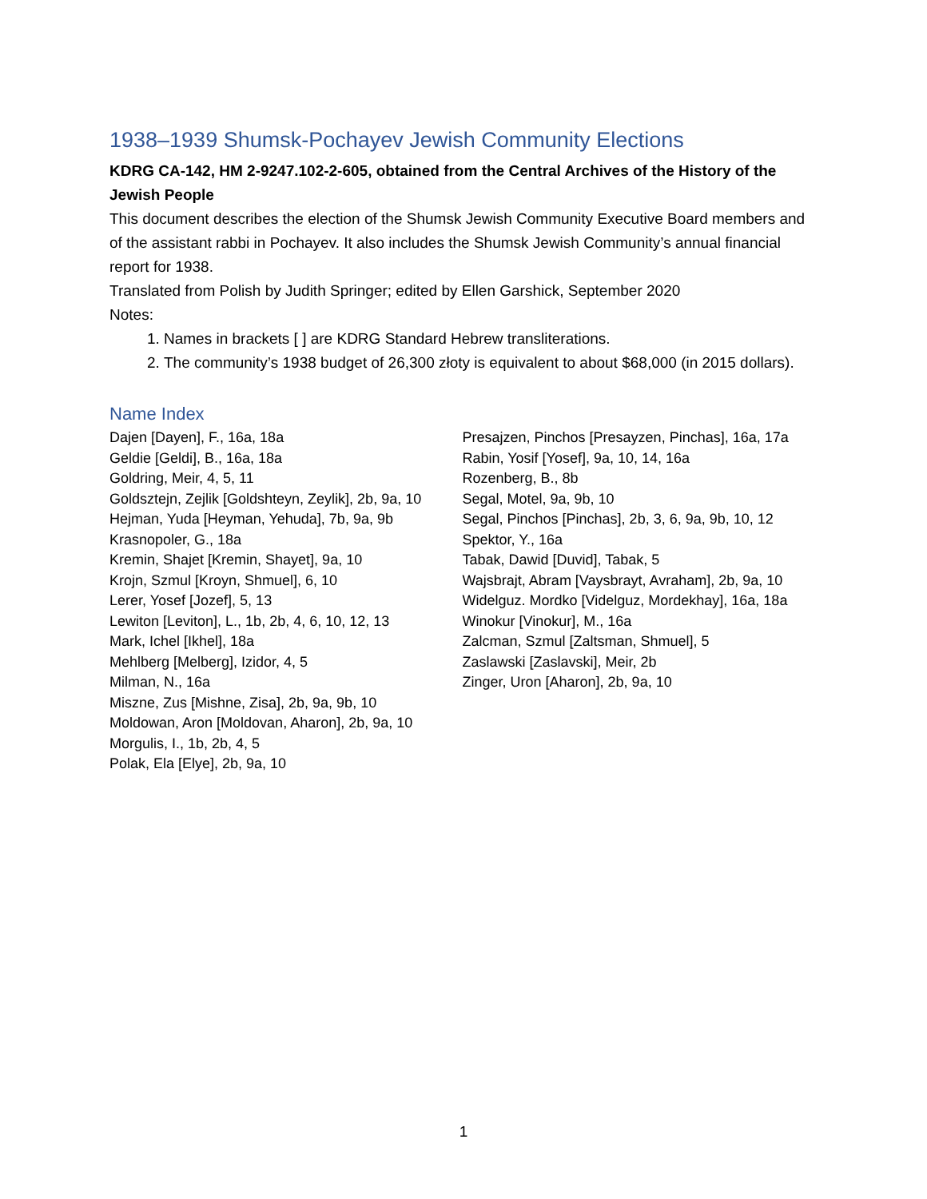1938–1939 Shumsk-Pochayev Jewish Community Elections
KDRG CA-142, HM 2-9247.102-2-605, obtained from the Central Archives of the History of the Jewish People
This document describes the election of the Shumsk Jewish Community Executive Board members and of the assistant rabbi in Pochayev. It also includes the Shumsk Jewish Community’s annual financial report for 1938.
Translated from Polish by Judith Springer; edited by Ellen Garshick, September 2020
Notes:
1. Names in brackets [ ] are KDRG Standard Hebrew transliterations.
2. The community’s 1938 budget of 26,300 złoty is equivalent to about $68,000 (in 2015 dollars).
Name Index
Dajen [Dayen], F., 16a, 18a
Geldie [Geldi], B., 16a, 18a
Goldring, Meir, 4, 5, 11
Goldsztejn, Zejlik [Goldshteyn, Zeylik], 2b, 9a, 10
Hejman, Yuda [Heyman, Yehuda], 7b, 9a, 9b
Krasnopoler, G., 18a
Kremin, Shajet [Kremin, Shayet], 9a, 10
Krojn, Szmul [Kroyn, Shmuel], 6, 10
Lerer, Yosef [Jozef], 5, 13
Lewiton [Leviton], L., 1b, 2b, 4, 6, 10, 12, 13
Mark, Ichel [Ikhel], 18a
Mehlberg [Melberg], Izidor, 4, 5
Milman, N., 16a
Miszne, Zus [Mishne, Zisa], 2b, 9a, 9b, 10
Moldowan, Aron [Moldovan, Aharon], 2b, 9a, 10
Morgulis, I., 1b, 2b, 4, 5
Polak, Ela [Elye], 2b, 9a, 10
Presajzen, Pinchos [Presayzen, Pinchas], 16a, 17a
Rabin, Yosif [Yosef], 9a, 10, 14, 16a
Rozenberg, B., 8b
Segal, Motel, 9a, 9b, 10
Segal, Pinchos [Pinchas], 2b, 3, 6, 9a, 9b, 10, 12
Spektor, Y., 16a
Tabak, Dawid [Duvid], Tabak, 5
Wajsbrajt, Abram [Vaysbrayt, Avraham], 2b, 9a, 10
Widelguz. Mordko [Videlguz, Mordekhay], 16a, 18a
Winokur [Vinokur], M., 16a
Zalcman, Szmul [Zaltsman, Shmuel], 5
Zaslawski [Zaslavski], Meir, 2b
Zinger, Uron [Aharon], 2b, 9a, 10
1